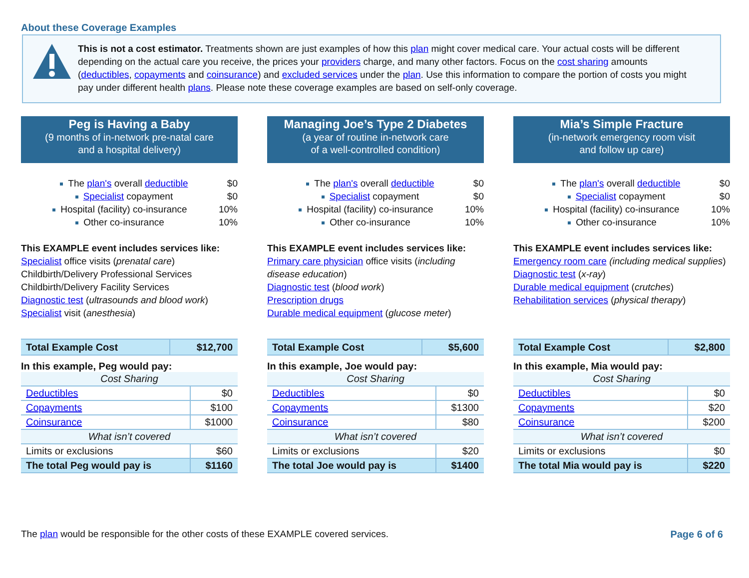About these Coverage Examples
This is not a cost estimator. Treatments shown are just examples of how this plan might cover medical care. Your actual costs will be different depending on the actual care you receive, the prices your providers charge, and many other factors. Focus on the cost sharing amounts (deductibles, copayments and coinsurance) and excluded services under the plan. Use this information to compare the portion of costs you might pay under different health plans. Please note these coverage examples are based on self-only coverage.
Peg is Having a Baby
(9 months of in-network pre-natal care
and a hospital delivery)
The plan's overall deductible $0
Specialist copayment $0
Hospital (facility) co-insurance 10%
Other co-insurance 10%
This EXAMPLE event includes services like:
Specialist office visits (prenatal care)
Childbirth/Delivery Professional Services
Childbirth/Delivery Facility Services
Diagnostic test (ultrasounds and blood work)
Specialist visit (anesthesia)
| Total Example Cost | $12,700 |
In this example, Peg would pay:
| Cost Sharing | |
| Deductibles | $0 |
| Copayments | $100 |
| Coinsurance | $1000 |
| What isn’t covered | |
| Limits or exclusions | $60 |
| The total Peg would pay is | $1160 |
Managing Joe’s Type 2 Diabetes
(a year of routine in-network care
of a well-controlled condition)
The plan's overall deductible $0
Specialist copayment $0
Hospital (facility) co-insurance 10%
Other co-insurance 10%
This EXAMPLE event includes services like:
Primary care physician office visits (including disease education)
Diagnostic test (blood work)
Prescription drugs
Durable medical equipment (glucose meter)
| Total Example Cost | $5,600 |
In this example, Joe would pay:
| Cost Sharing | |
| Deductibles | $0 |
| Copayments | $1300 |
| Coinsurance | $80 |
| What isn’t covered | |
| Limits or exclusions | $20 |
| The total Joe would pay is | $1400 |
Mia’s Simple Fracture
(in-network emergency room visit
and follow up care)
The plan's overall deductible $0
Specialist copayment $0
Hospital (facility) co-insurance 10%
Other co-insurance 10%
This EXAMPLE event includes services like:
Emergency room care (including medical supplies)
Diagnostic test (x-ray)
Durable medical equipment (crutches)
Rehabilitation services (physical therapy)
| Total Example Cost | $2,800 |
In this example, Mia would pay:
| Cost Sharing | |
| Deductibles | $0 |
| Copayments | $20 |
| Coinsurance | $200 |
| What isn’t covered | |
| Limits or exclusions | $0 |
| The total Mia would pay is | $220 |
The plan would be responsible for the other costs of these EXAMPLE covered services.
Page 6 of 6